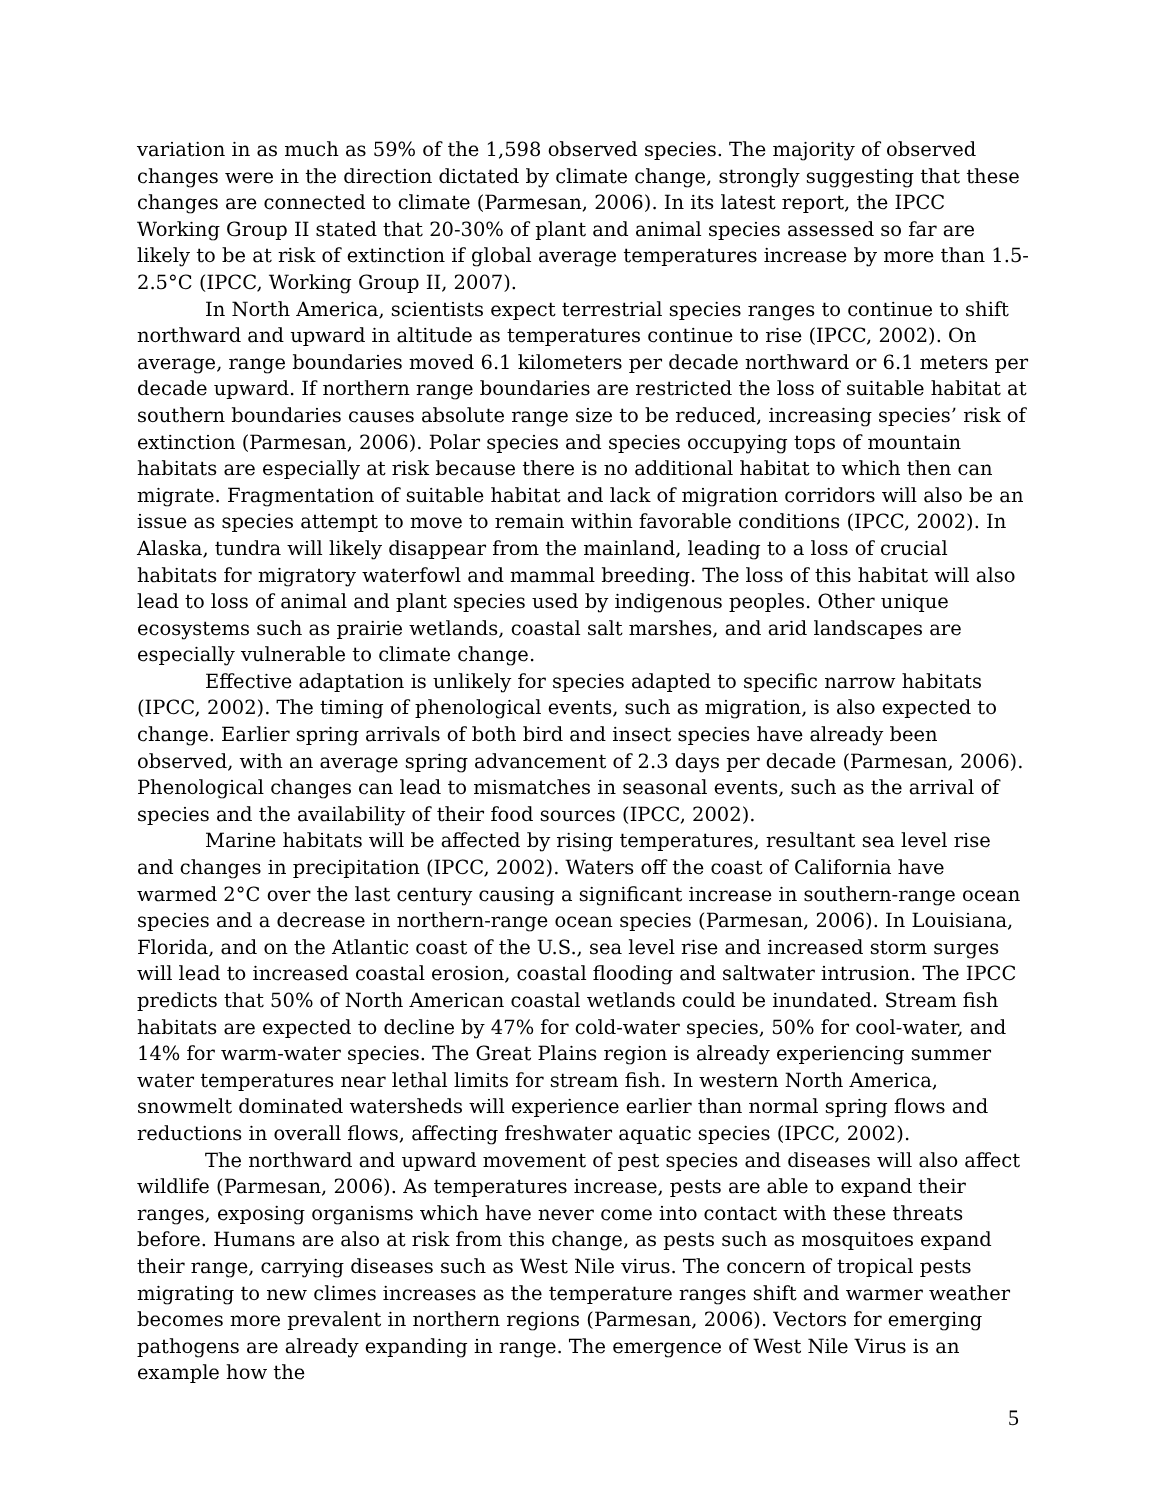variation in as much as 59% of the 1,598 observed species. The majority of observed changes were in the direction dictated by climate change, strongly suggesting that these changes are connected to climate (Parmesan, 2006). In its latest report, the IPCC Working Group II stated that 20-30% of plant and animal species assessed so far are likely to be at risk of extinction if global average temperatures increase by more than 1.5-2.5°C (IPCC, Working Group II, 2007).
In North America, scientists expect terrestrial species ranges to continue to shift northward and upward in altitude as temperatures continue to rise (IPCC, 2002). On average, range boundaries moved 6.1 kilometers per decade northward or 6.1 meters per decade upward. If northern range boundaries are restricted the loss of suitable habitat at southern boundaries causes absolute range size to be reduced, increasing species’ risk of extinction (Parmesan, 2006). Polar species and species occupying tops of mountain habitats are especially at risk because there is no additional habitat to which then can migrate. Fragmentation of suitable habitat and lack of migration corridors will also be an issue as species attempt to move to remain within favorable conditions (IPCC, 2002). In Alaska, tundra will likely disappear from the mainland, leading to a loss of crucial habitats for migratory waterfowl and mammal breeding. The loss of this habitat will also lead to loss of animal and plant species used by indigenous peoples. Other unique ecosystems such as prairie wetlands, coastal salt marshes, and arid landscapes are especially vulnerable to climate change.
Effective adaptation is unlikely for species adapted to specific narrow habitats (IPCC, 2002). The timing of phenological events, such as migration, is also expected to change. Earlier spring arrivals of both bird and insect species have already been observed, with an average spring advancement of 2.3 days per decade (Parmesan, 2006). Phenological changes can lead to mismatches in seasonal events, such as the arrival of species and the availability of their food sources (IPCC, 2002).
Marine habitats will be affected by rising temperatures, resultant sea level rise and changes in precipitation (IPCC, 2002). Waters off the coast of California have warmed 2°C over the last century causing a significant increase in southern-range ocean species and a decrease in northern-range ocean species (Parmesan, 2006). In Louisiana, Florida, and on the Atlantic coast of the U.S., sea level rise and increased storm surges will lead to increased coastal erosion, coastal flooding and saltwater intrusion. The IPCC predicts that 50% of North American coastal wetlands could be inundated. Stream fish habitats are expected to decline by 47% for cold-water species, 50% for cool-water, and 14% for warm-water species. The Great Plains region is already experiencing summer water temperatures near lethal limits for stream fish. In western North America, snowmelt dominated watersheds will experience earlier than normal spring flows and reductions in overall flows, affecting freshwater aquatic species (IPCC, 2002).
The northward and upward movement of pest species and diseases will also affect wildlife (Parmesan, 2006). As temperatures increase, pests are able to expand their ranges, exposing organisms which have never come into contact with these threats before. Humans are also at risk from this change, as pests such as mosquitoes expand their range, carrying diseases such as West Nile virus. The concern of tropical pests migrating to new climes increases as the temperature ranges shift and warmer weather becomes more prevalent in northern regions (Parmesan, 2006). Vectors for emerging pathogens are already expanding in range. The emergence of West Nile Virus is an example how the
5